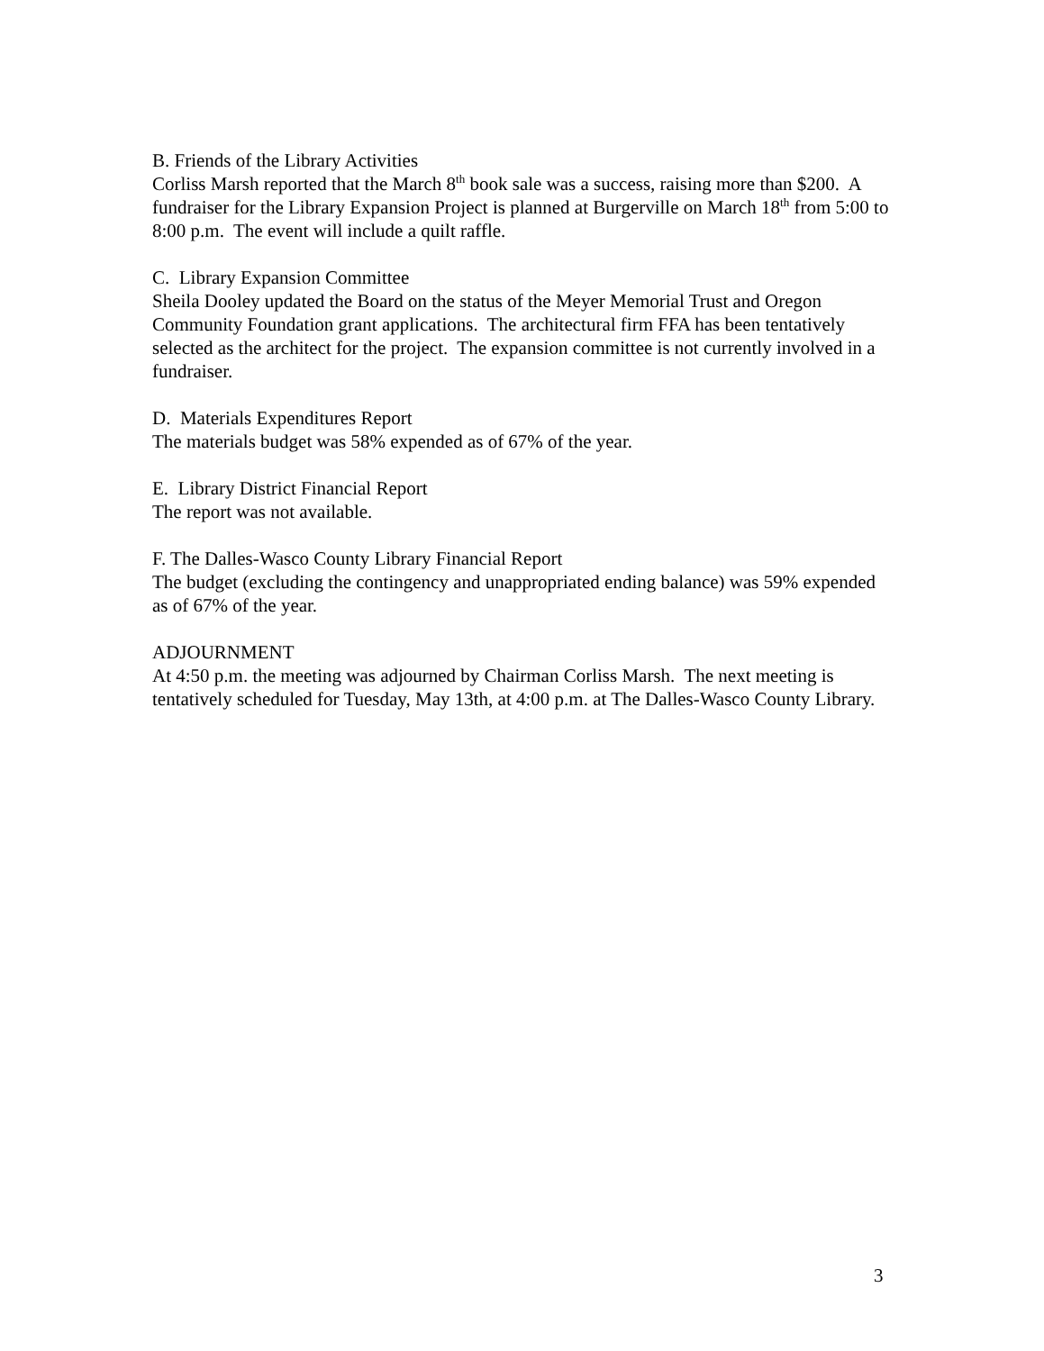B. Friends of the Library Activities
Corliss Marsh reported that the March 8<sup>th</sup> book sale was a success, raising more than $200. A fundraiser for the Library Expansion Project is planned at Burgerville on March 18<sup>th</sup> from 5:00 to 8:00 p.m. The event will include a quilt raffle.
C. Library Expansion Committee
Sheila Dooley updated the Board on the status of the Meyer Memorial Trust and Oregon Community Foundation grant applications. The architectural firm FFA has been tentatively selected as the architect for the project. The expansion committee is not currently involved in a fundraiser.
D. Materials Expenditures Report
The materials budget was 58% expended as of 67% of the year.
E. Library District Financial Report
The report was not available.
F. The Dalles-Wasco County Library Financial Report
The budget (excluding the contingency and unappropriated ending balance) was 59% expended as of 67% of the year.
ADJOURNMENT
At 4:50 p.m. the meeting was adjourned by Chairman Corliss Marsh. The next meeting is tentatively scheduled for Tuesday, May 13th, at 4:00 p.m. at The Dalles-Wasco County Library.
3